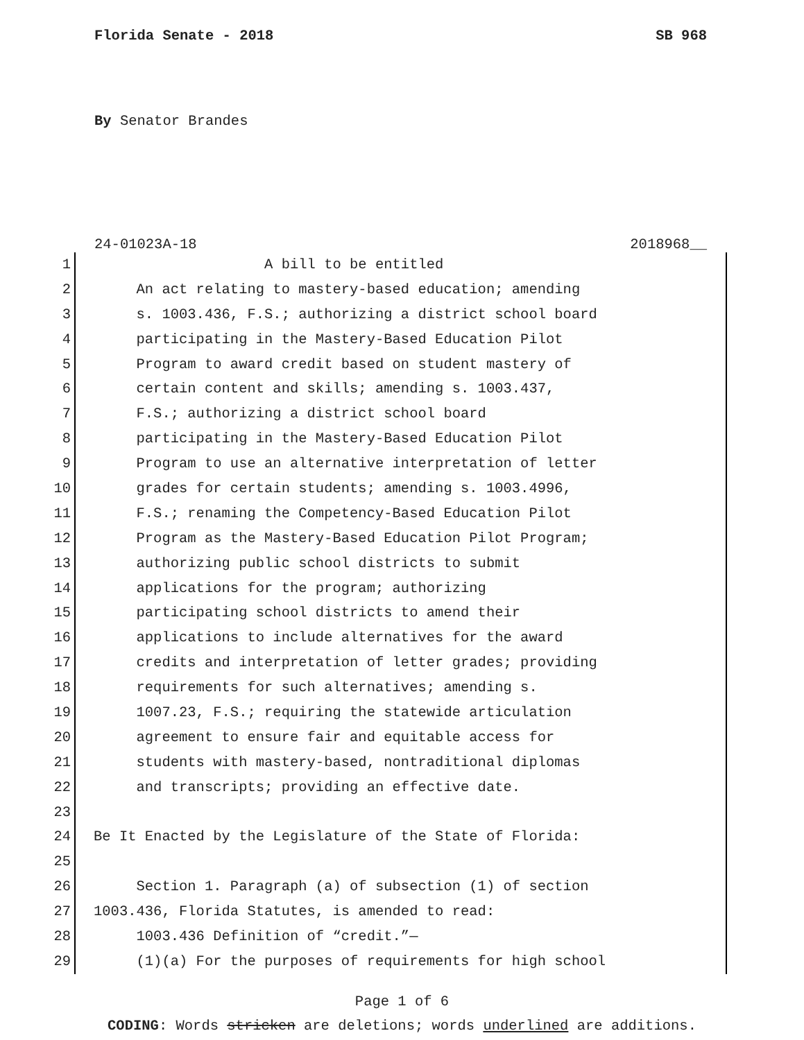Florida Senate - 2018 SB 968
By Senator Brandes
24-01023A-18 2018968__
1 A bill to be entitled
2 An act relating to mastery-based education; amending
3 s. 1003.436, F.S.; authorizing a district school board
4 participating in the Mastery-Based Education Pilot
5 Program to award credit based on student mastery of
6 certain content and skills; amending s. 1003.437,
7 F.S.; authorizing a district school board
8 participating in the Mastery-Based Education Pilot
9 Program to use an alternative interpretation of letter
10 grades for certain students; amending s. 1003.4996,
11 F.S.; renaming the Competency-Based Education Pilot
12 Program as the Mastery-Based Education Pilot Program;
13 authorizing public school districts to submit
14 applications for the program; authorizing
15 participating school districts to amend their
16 applications to include alternatives for the award
17 credits and interpretation of letter grades; providing
18 requirements for such alternatives; amending s.
19 1007.23, F.S.; requiring the statewide articulation
20 agreement to ensure fair and equitable access for
21 students with mastery-based, nontraditional diplomas
22 and transcripts; providing an effective date.
23
24 Be It Enacted by the Legislature of the State of Florida:
25
26 Section 1. Paragraph (a) of subsection (1) of section
27 1003.436, Florida Statutes, is amended to read:
28 1003.436 Definition of “credit.”—
29 (1)(a) For the purposes of requirements for high school
Page 1 of 6
CODING: Words stricken are deletions; words underlined are additions.